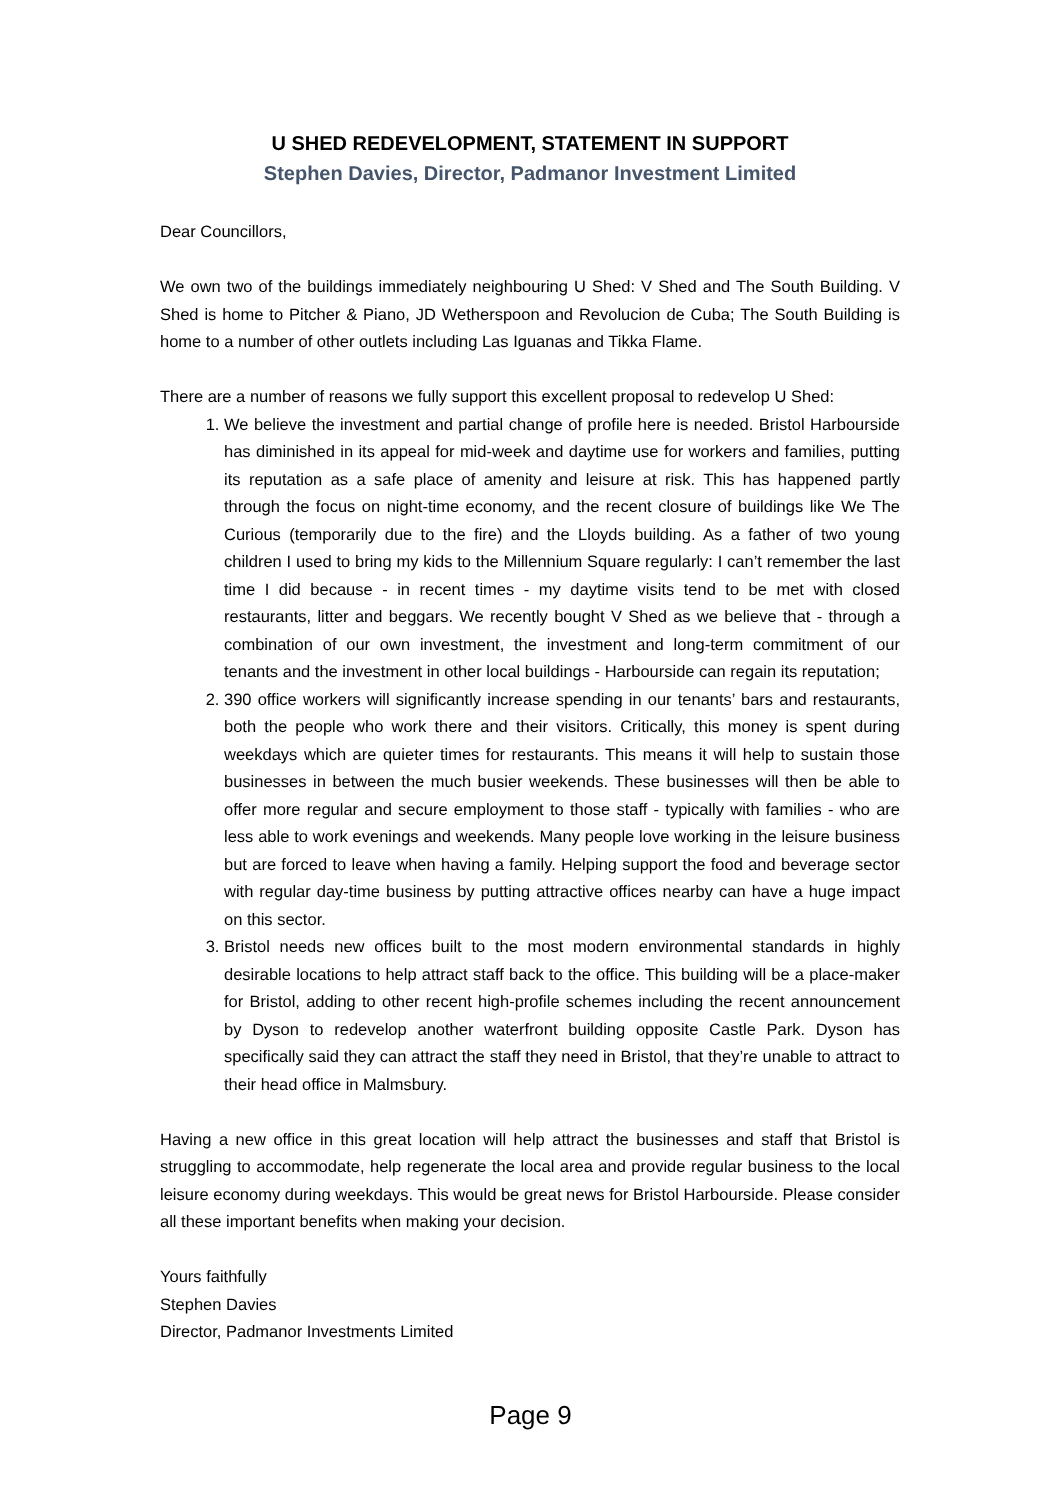U SHED REDEVELOPMENT, STATEMENT IN SUPPORT
Stephen Davies, Director, Padmanor Investment Limited
Dear Councillors,
We own two of the buildings immediately neighbouring U Shed: V Shed and The South Building. V Shed is home to Pitcher & Piano, JD Wetherspoon and Revolucion de Cuba; The South Building is home to a number of other outlets including Las Iguanas and Tikka Flame.
There are a number of reasons we fully support this excellent proposal to redevelop U Shed:
1. We believe the investment and partial change of profile here is needed. Bristol Harbourside has diminished in its appeal for mid-week and daytime use for workers and families, putting its reputation as a safe place of amenity and leisure at risk. This has happened partly through the focus on night-time economy, and the recent closure of buildings like We The Curious (temporarily due to the fire) and the Lloyds building. As a father of two young children I used to bring my kids to the Millennium Square regularly: I can’t remember the last time I did because - in recent times - my daytime visits tend to be met with closed restaurants, litter and beggars. We recently bought V Shed as we believe that - through a combination of our own investment, the investment and long-term commitment of our tenants and the investment in other local buildings - Harbourside can regain its reputation;
2. 390 office workers will significantly increase spending in our tenants’ bars and restaurants, both the people who work there and their visitors. Critically, this money is spent during weekdays which are quieter times for restaurants. This means it will help to sustain those businesses in between the much busier weekends. These businesses will then be able to offer more regular and secure employment to those staff - typically with families - who are less able to work evenings and weekends. Many people love working in the leisure business but are forced to leave when having a family. Helping support the food and beverage sector with regular day-time business by putting attractive offices nearby can have a huge impact on this sector.
3. Bristol needs new offices built to the most modern environmental standards in highly desirable locations to help attract staff back to the office. This building will be a place-maker for Bristol, adding to other recent high-profile schemes including the recent announcement by Dyson to redevelop another waterfront building opposite Castle Park. Dyson has specifically said they can attract the staff they need in Bristol, that they’re unable to attract to their head office in Malmsbury.
Having a new office in this great location will help attract the businesses and staff that Bristol is struggling to accommodate, help regenerate the local area and provide regular business to the local leisure economy during weekdays. This would be great news for Bristol Harbourside. Please consider all these important benefits when making your decision.
Yours faithfully
Stephen Davies
Director, Padmanor Investments Limited
Page 9